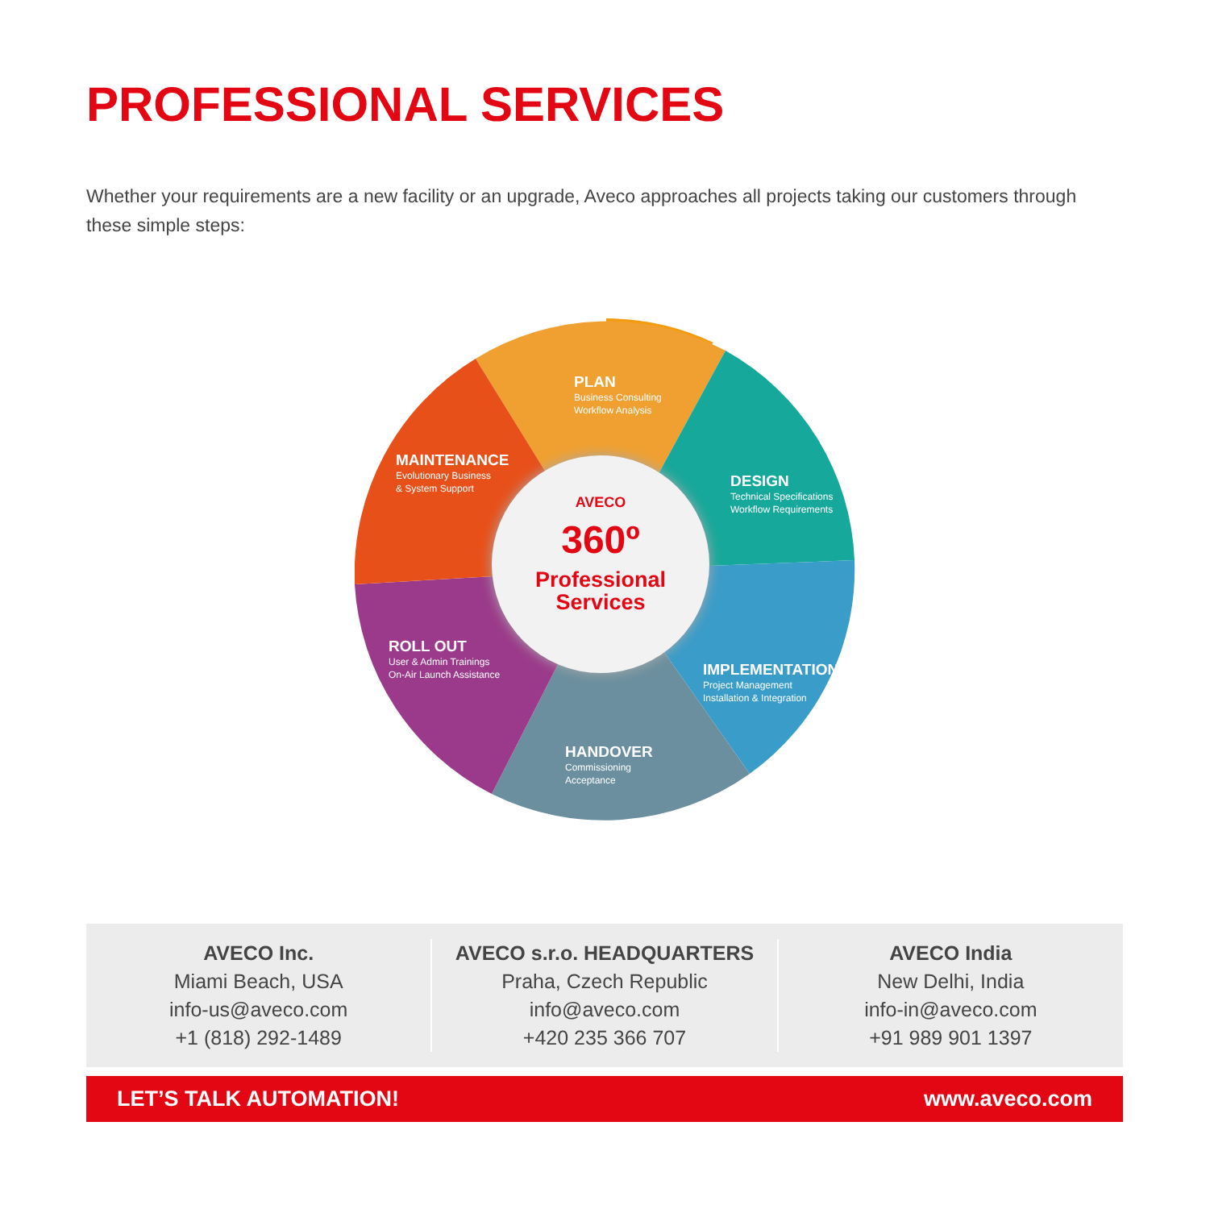PROFESSIONAL SERVICES
Whether your requirements are a new facility or an upgrade, Aveco approaches all projects taking our customers through these simple steps:
PLAN
Business Consulting
Workflow Analysis
DESIGN
Technical Specifications
Workflow Requirements
IMPLEMENTATION
Project Management
Installation & Integration
HANDOVER
Commissioning
Acceptance
ROLL OUT
User & Admin Trainings
On-Air Launch Assistance
MAINTENANCE
Evolutionary Business
& System Support
AVECO
360º
Professional
Services
AVECO Inc.
Miami Beach, USA
info-us@aveco.com
+1 (818) 292-1489
AVECO s.r.o. HEADQUARTERS
Praha, Czech Republic
info@aveco.com
+420 235 366 707
AVECO India
New Delhi, India
info-in@aveco.com
+91 989 901 1397
LET’S TALK AUTOMATION! www.aveco.com